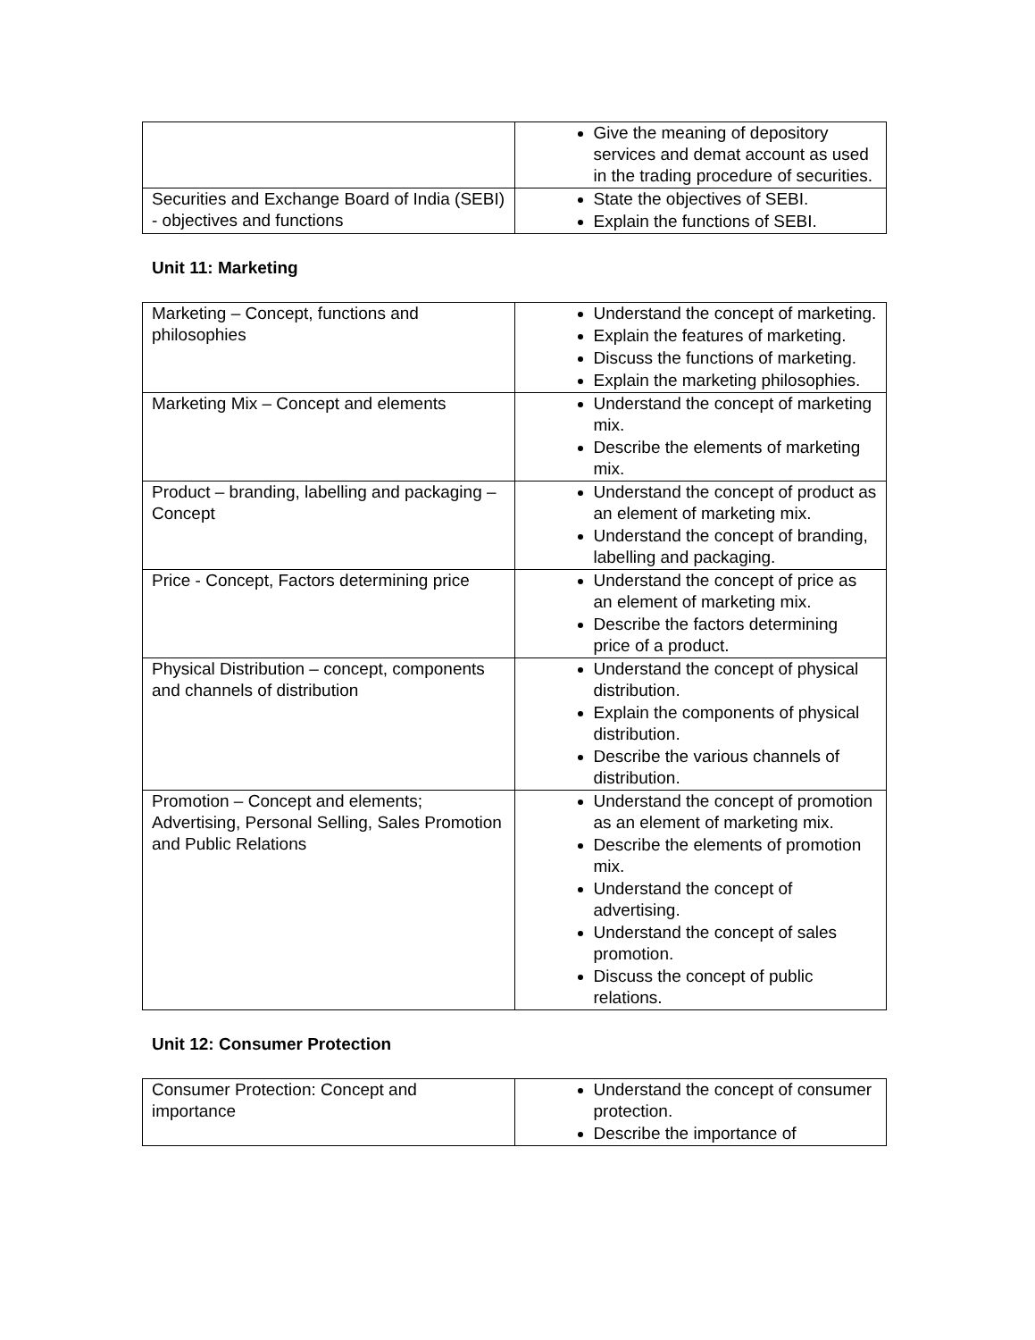| | Give the meaning of depository services and demat account as used in the trading procedure of securities. |
| Securities and Exchange Board of India (SEBI) - objectives and functions | State the objectives of SEBI. Explain the functions of SEBI. |
Unit 11: Marketing
| Marketing – Concept, functions and philosophies | Understand the concept of marketing. Explain the features of marketing. Discuss the functions of marketing. Explain the marketing philosophies. |
| Marketing Mix – Concept and elements | Understand the concept of marketing mix. Describe the elements of marketing mix. |
| Product – branding, labelling and packaging – Concept | Understand the concept of product as an element of marketing mix. Understand the concept of branding, labelling and packaging. |
| Price - Concept, Factors determining price | Understand the concept of price as an element of marketing mix. Describe the factors determining price of a product. |
| Physical Distribution – concept, components and channels of distribution | Understand the concept of physical distribution. Explain the components of physical distribution. Describe the various channels of distribution. |
| Promotion – Concept and elements; Advertising, Personal Selling, Sales Promotion and Public Relations | Understand the concept of promotion as an element of marketing mix. Describe the elements of promotion mix. Understand the concept of advertising. Understand the concept of sales promotion. Discuss the concept of public relations. |
Unit 12: Consumer Protection
| Consumer Protection: Concept and importance | Understand the concept of consumer protection. Describe the importance of |